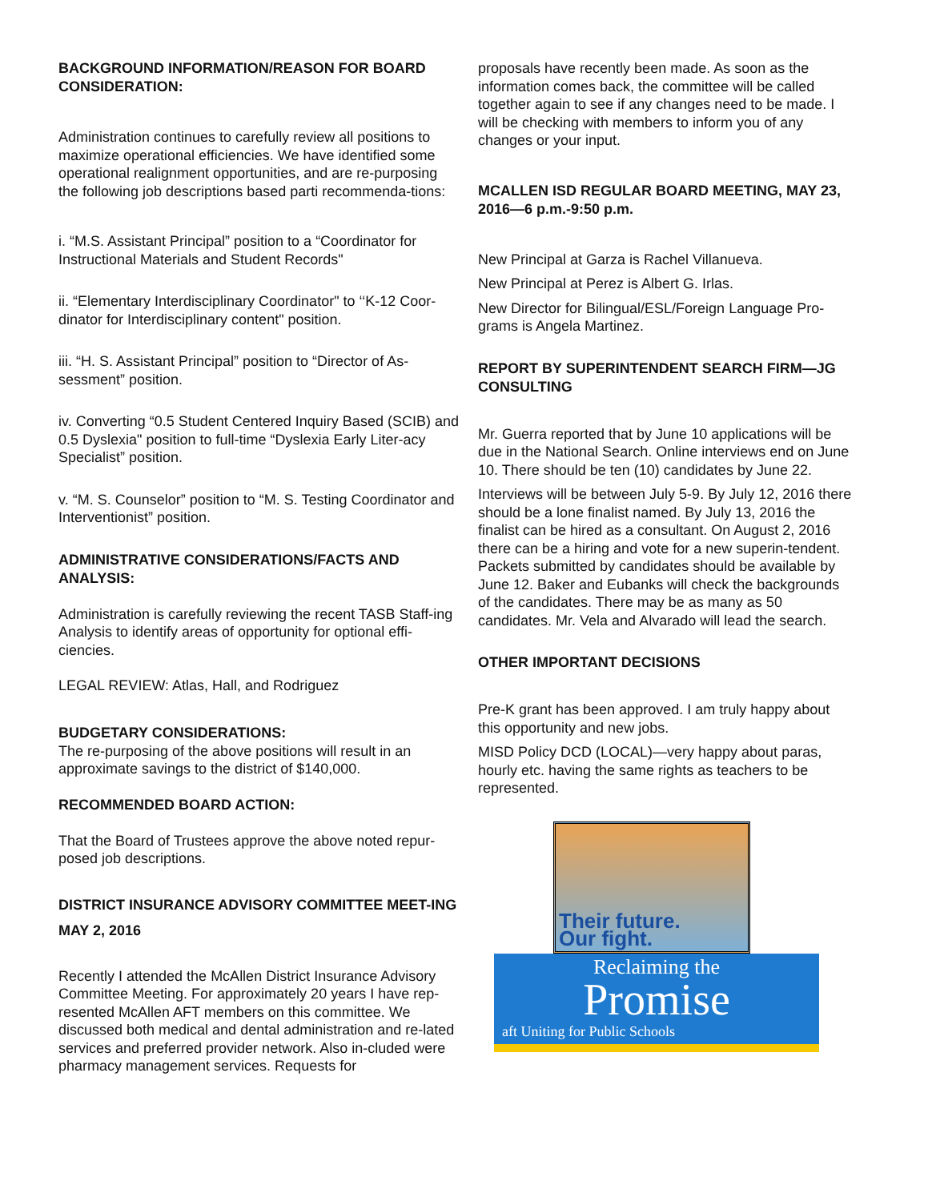BACKGROUND INFORMATION/REASON FOR BOARD CONSIDERATION:
Administration continues to carefully review all positions to maximize operational efficiencies. We have identified some operational realignment opportunities, and are re-purposing the following job descriptions based parti recommenda-tions:
i. “M.S. Assistant Principal” position to a “Coordinator for Instructional Materials and Student Records"
ii. “Elementary Interdisciplinary Coordinator" to ‘‘K-12 Coor-dinator for Interdisciplinary content" position.
iii. “H. S. Assistant Principal” position to “Director of As-sessment” position.
iv. Converting “0.5 Student Centered Inquiry Based (SCIB) and 0.5 Dyslexia" position to full-time “Dyslexia Early Liter-acy Specialist” position.
v. “M. S. Counselor” position to “M. S. Testing Coordinator and Interventionist” position.
ADMINISTRATIVE CONSIDERATIONS/FACTS AND ANALYSIS:
Administration is carefully reviewing the recent TASB Staff-ing Analysis to identify areas of opportunity for optional effi-ciencies.
LEGAL REVIEW: Atlas, Hall, and Rodriguez
BUDGETARY CONSIDERATIONS:
The re-purposing of the above positions will result in an approximate savings to the district of $140,000.
RECOMMENDED BOARD ACTION:
That the Board of Trustees approve the above noted repur-posed job descriptions.
DISTRICT INSURANCE ADVISORY COMMITTEE MEET-ING MAY 2, 2016
Recently I attended the McAllen District Insurance Advisory Committee Meeting. For approximately 20 years I have rep-resented McAllen AFT members on this committee. We discussed both medical and dental administration and re-lated services and preferred provider network. Also in-cluded were pharmacy management services. Requests for
proposals have recently been made. As soon as the information comes back, the committee will be called together again to see if any changes need to be made. I will be checking with members to inform you of any changes or your input.
MCALLEN ISD REGULAR BOARD MEETING, MAY 23, 2016—6 p.m.-9:50 p.m.
New Principal at Garza is Rachel Villanueva.
New Principal at Perez is Albert G. Irlas.
New Director for Bilingual/ESL/Foreign Language Pro-grams is Angela Martinez.
REPORT BY SUPERINTENDENT SEARCH FIRM—JG CONSULTING
Mr. Guerra reported that by June 10 applications will be due in the National Search. Online interviews end on June 10. There should be ten (10) candidates by June 22.
Interviews will be between July 5-9. By July 12, 2016 there should be a lone finalist named. By July 13, 2016 the finalist can be hired as a consultant. On August 2, 2016 there can be a hiring and vote for a new superin-tendent. Packets submitted by candidates should be available by June 12. Baker and Eubanks will check the backgrounds of the candidates. There may be as many as 50 candidates. Mr. Vela and Alvarado will lead the search.
OTHER IMPORTANT DECISIONS
Pre-K grant has been approved. I am truly happy about this opportunity and new jobs.
MISD Policy DCD (LOCAL)—very happy about paras, hourly etc. having the same rights as teachers to be represented.
Their future.
Our fight.
Reclaiming the
Promise
aft Uniting for Public Schools